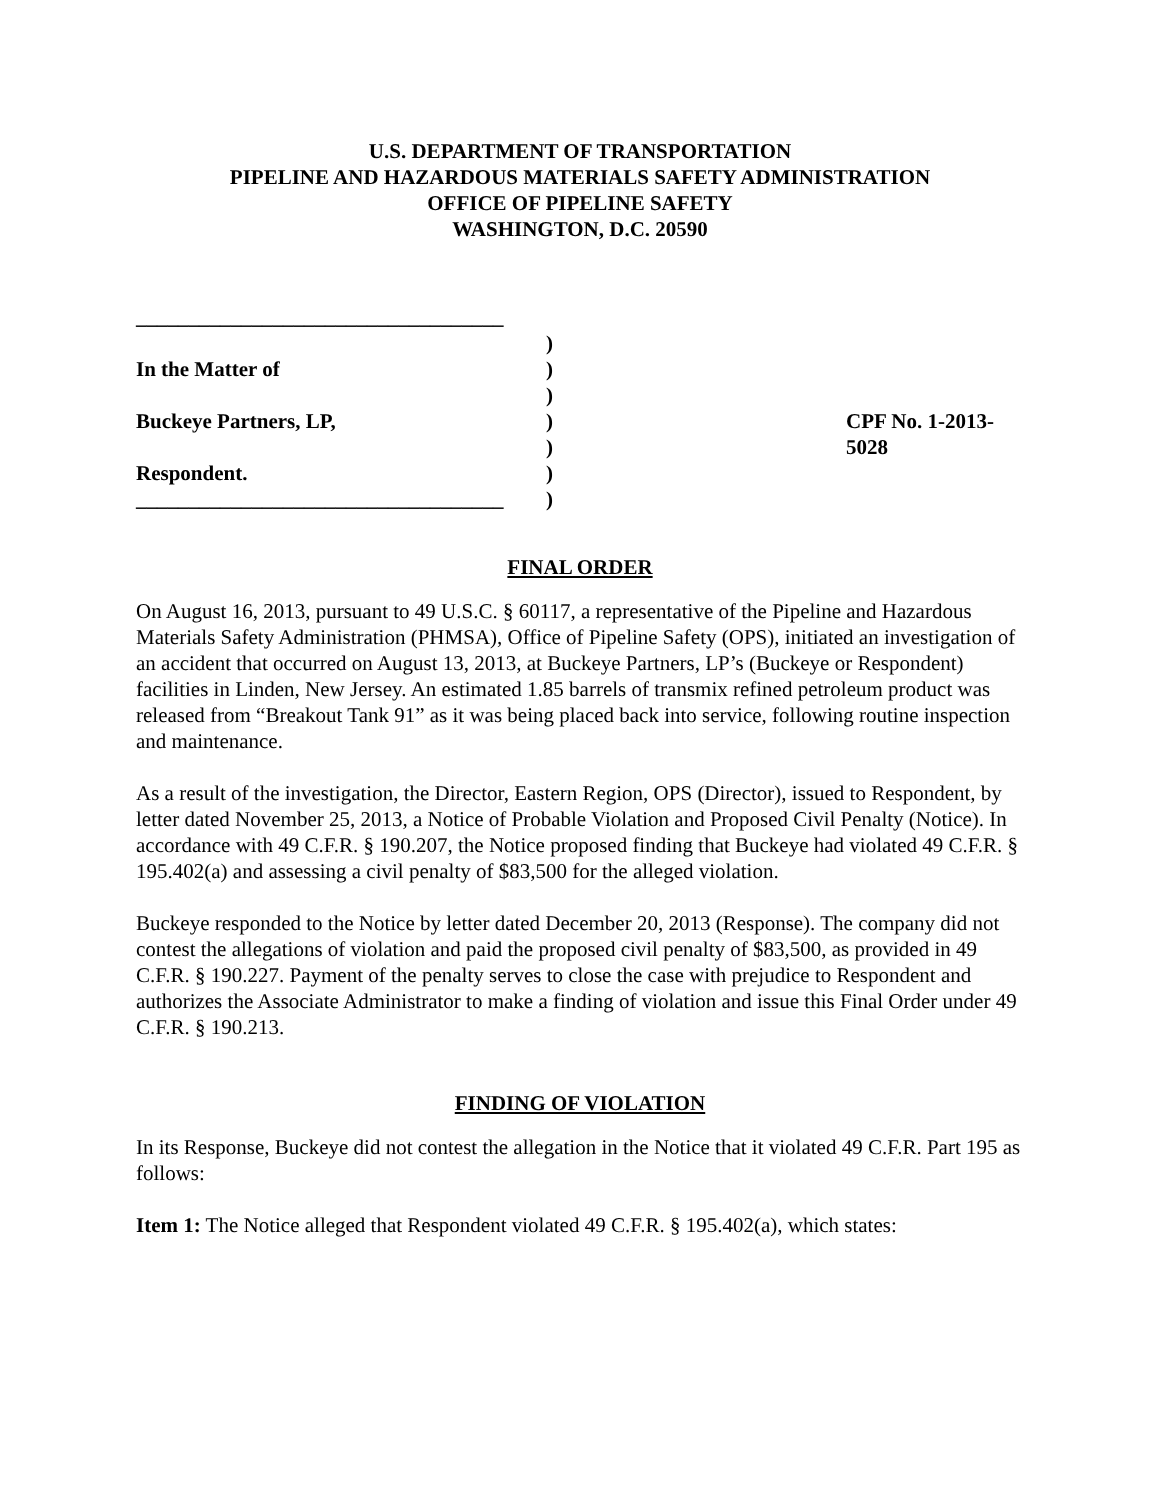U.S. DEPARTMENT OF TRANSPORTATION
PIPELINE AND HAZARDOUS MATERIALS SAFETY ADMINISTRATION
OFFICE OF PIPELINE SAFETY
WASHINGTON, D.C. 20590
___________________________________
)
In the Matter of )
)
Buckeye Partners, LP, ) CPF No. 1-2013-5028
)
Respondent. )
___________________________________
)
FINAL ORDER
On August 16, 2013, pursuant to 49 U.S.C. § 60117, a representative of the Pipeline and Hazardous Materials Safety Administration (PHMSA), Office of Pipeline Safety (OPS), initiated an investigation of an accident that occurred on August 13, 2013, at Buckeye Partners, LP’s (Buckeye or Respondent) facilities in Linden, New Jersey. An estimated 1.85 barrels of transmix refined petroleum product was released from “Breakout Tank 91” as it was being placed back into service, following routine inspection and maintenance.
As a result of the investigation, the Director, Eastern Region, OPS (Director), issued to Respondent, by letter dated November 25, 2013, a Notice of Probable Violation and Proposed Civil Penalty (Notice). In accordance with 49 C.F.R. § 190.207, the Notice proposed finding that Buckeye had violated 49 C.F.R. § 195.402(a) and assessing a civil penalty of $83,500 for the alleged violation.
Buckeye responded to the Notice by letter dated December 20, 2013 (Response). The company did not contest the allegations of violation and paid the proposed civil penalty of $83,500, as provided in 49 C.F.R. § 190.227. Payment of the penalty serves to close the case with prejudice to Respondent and authorizes the Associate Administrator to make a finding of violation and issue this Final Order under 49 C.F.R. § 190.213.
FINDING OF VIOLATION
In its Response, Buckeye did not contest the allegation in the Notice that it violated 49 C.F.R. Part 195 as follows:
Item 1: The Notice alleged that Respondent violated 49 C.F.R. § 195.402(a), which states: